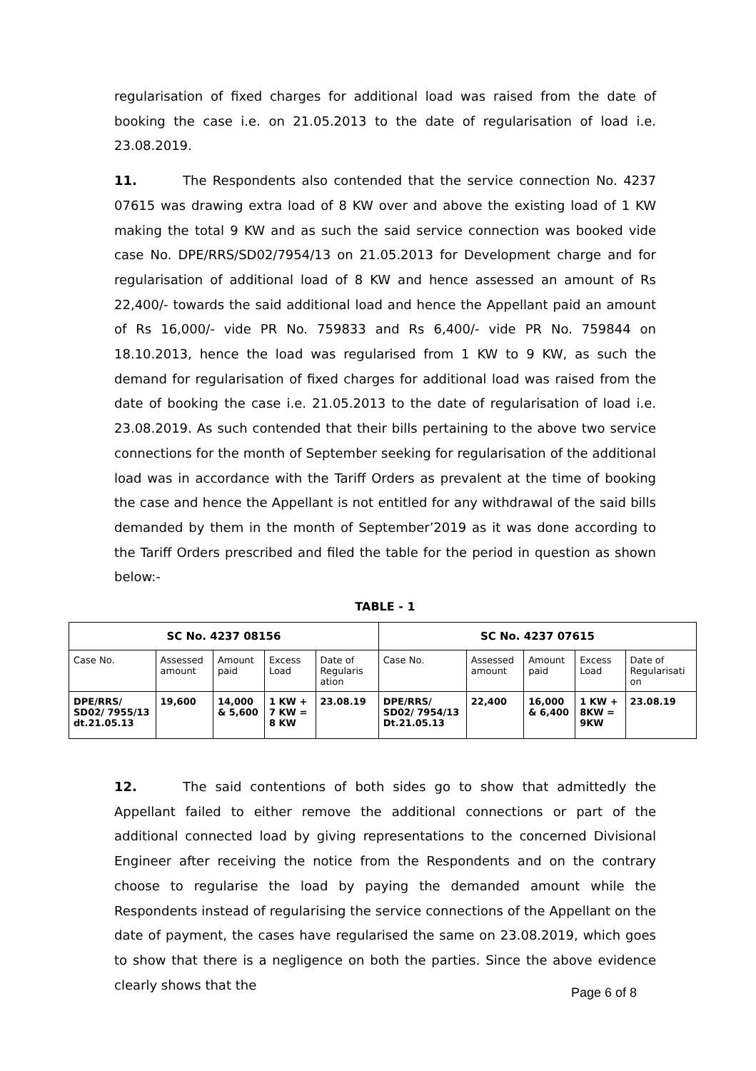regularisation of fixed charges for additional load was raised from the date of booking the case i.e. on 21.05.2013 to the date of regularisation of load i.e. 23.08.2019.
11. The Respondents also contended that the service connection No. 4237 07615 was drawing extra load of 8 KW over and above the existing load of 1 KW making the total 9 KW and as such the said service connection was booked vide case No. DPE/RRS/SD02/7954/13 on 21.05.2013 for Development charge and for regularisation of additional load of 8 KW and hence assessed an amount of Rs 22,400/- towards the said additional load and hence the Appellant paid an amount of Rs 16,000/- vide PR No. 759833 and Rs 6,400/- vide PR No. 759844 on 18.10.2013, hence the load was regularised from 1 KW to 9 KW, as such the demand for regularisation of fixed charges for additional load was raised from the date of booking the case i.e. 21.05.2013 to the date of regularisation of load i.e. 23.08.2019. As such contended that their bills pertaining to the above two service connections for the month of September seeking for regularisation of the additional load was in accordance with the Tariff Orders as prevalent at the time of booking the case and hence the Appellant is not entitled for any withdrawal of the said bills demanded by them in the month of September’2019 as it was done according to the Tariff Orders prescribed and filed the table for the period in question as shown below:-
TABLE - 1
| SC No. 4237 08156 | | | | | SC No. 4237 07615 | | | | |
| --- | --- | --- | --- | --- | --- | --- | --- | --- | --- |
| Case No. | Assessed amount | Amount paid | Excess Load | Date of Regularis ation | Case No. | Assessed amount | Amount paid | Excess Load | Date of Regularisati on |
| DPE/RRS/ SD02/ 7955/13 dt.21.05.13 | 19,600 | 14,000 & 5,600 | 1 KW + 7 KW = 8 KW | 23.08.19 | DPE/RRS/ SD02/ 7954/13 Dt.21.05.13 | 22,400 | 16,000 & 6,400 | 1 KW + 8KW = 9KW | 23.08.19 |
12. The said contentions of both sides go to show that admittedly the Appellant failed to either remove the additional connections or part of the additional connected load by giving representations to the concerned Divisional Engineer after receiving the notice from the Respondents and on the contrary choose to regularise the load by paying the demanded amount while the Respondents instead of regularising the service connections of the Appellant on the date of payment, the cases have regularised the same on 23.08.2019, which goes to show that there is a negligence on both the parties. Since the above evidence clearly shows that the
Page 6 of 8